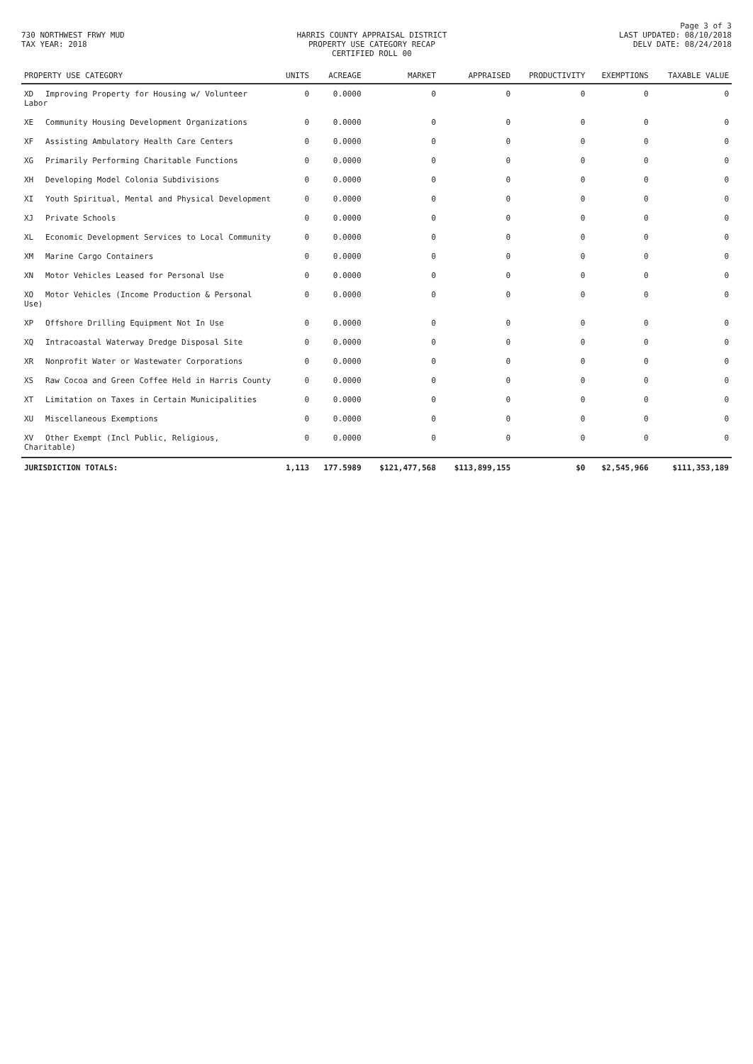Page 3 of 3
730 NORTHWEST FRWY MUD
TAX YEAR: 2018
HARRIS COUNTY APPRAISAL DISTRICT
PROPERTY USE CATEGORY RECAP
CERTIFIED ROLL 00
LAST UPDATED: 08/10/2018
DELV DATE: 08/24/2018
| PROPERTY USE CATEGORY | UNITS | ACREAGE | MARKET | APPRAISED | PRODUCTIVITY | EXEMPTIONS | TAXABLE VALUE |
| --- | --- | --- | --- | --- | --- | --- | --- |
| XD Improving Property for Housing w/ Volunteer Labor | 0 | 0.0000 | 0 | 0 | 0 | 0 | 0 |
| XE Community Housing Development Organizations | 0 | 0.0000 | 0 | 0 | 0 | 0 | 0 |
| XF Assisting Ambulatory Health Care Centers | 0 | 0.0000 | 0 | 0 | 0 | 0 | 0 |
| XG Primarily Performing Charitable Functions | 0 | 0.0000 | 0 | 0 | 0 | 0 | 0 |
| XH Developing Model Colonia Subdivisions | 0 | 0.0000 | 0 | 0 | 0 | 0 | 0 |
| XI Youth Spiritual, Mental and Physical Development | 0 | 0.0000 | 0 | 0 | 0 | 0 | 0 |
| XJ Private Schools | 0 | 0.0000 | 0 | 0 | 0 | 0 | 0 |
| XL Economic Development Services to Local Community | 0 | 0.0000 | 0 | 0 | 0 | 0 | 0 |
| XM Marine Cargo Containers | 0 | 0.0000 | 0 | 0 | 0 | 0 | 0 |
| XN Motor Vehicles Leased for Personal Use | 0 | 0.0000 | 0 | 0 | 0 | 0 | 0 |
| XO Motor Vehicles (Income Production & Personal Use) | 0 | 0.0000 | 0 | 0 | 0 | 0 | 0 |
| XP Offshore Drilling Equipment Not In Use | 0 | 0.0000 | 0 | 0 | 0 | 0 | 0 |
| XQ Intracoastal Waterway Dredge Disposal Site | 0 | 0.0000 | 0 | 0 | 0 | 0 | 0 |
| XR Nonprofit Water or Wastewater Corporations | 0 | 0.0000 | 0 | 0 | 0 | 0 | 0 |
| XS Raw Cocoa and Green Coffee Held in Harris County | 0 | 0.0000 | 0 | 0 | 0 | 0 | 0 |
| XT Limitation on Taxes in Certain Municipalities | 0 | 0.0000 | 0 | 0 | 0 | 0 | 0 |
| XU Miscellaneous Exemptions | 0 | 0.0000 | 0 | 0 | 0 | 0 | 0 |
| XV Other Exempt (Incl Public, Religious, Charitable) | 0 | 0.0000 | 0 | 0 | 0 | 0 | 0 |
| JURISDICTION TOTALS: | 1,113 | 177.5989 | $121,477,568 | $113,899,155 | $0 | $2,545,966 | $111,353,189 |